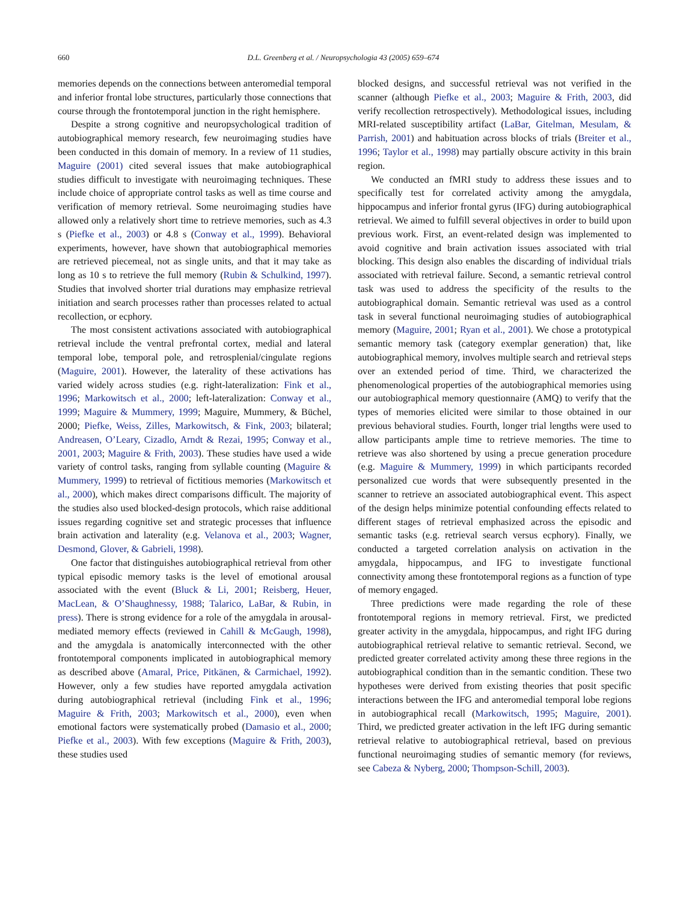660 D.L. Greenberg et al. / Neuropsychologia 43 (2005) 659–674
memories depends on the connections between anteromedial temporal and inferior frontal lobe structures, particularly those connections that course through the frontotemporal junction in the right hemisphere.
Despite a strong cognitive and neuropsychological tradition of autobiographical memory research, few neuroimaging studies have been conducted in this domain of memory. In a review of 11 studies, Maguire (2001) cited several issues that make autobiographical studies difficult to investigate with neuroimaging techniques. These include choice of appropriate control tasks as well as time course and verification of memory retrieval. Some neuroimaging studies have allowed only a relatively short time to retrieve memories, such as 4.3 s (Piefke et al., 2003) or 4.8 s (Conway et al., 1999). Behavioral experiments, however, have shown that autobiographical memories are retrieved piecemeal, not as single units, and that it may take as long as 10 s to retrieve the full memory (Rubin & Schulkind, 1997). Studies that involved shorter trial durations may emphasize retrieval initiation and search processes rather than processes related to actual recollection, or ecphory.
The most consistent activations associated with autobiographical retrieval include the ventral prefrontal cortex, medial and lateral temporal lobe, temporal pole, and retrosplenial/cingulate regions (Maguire, 2001). However, the laterality of these activations has varied widely across studies (e.g. right-lateralization: Fink et al., 1996; Markowitsch et al., 2000; left-lateralization: Conway et al., 1999; Maguire & Mummery, 1999; Maguire, Mummery, & Büchel, 2000; Piefke, Weiss, Zilles, Markowitsch, & Fink, 2003; bilateral; Andreasen, O’Leary, Cizadlo, Arndt & Rezai, 1995; Conway et al., 2001, 2003; Maguire & Frith, 2003). These studies have used a wide variety of control tasks, ranging from syllable counting (Maguire & Mummery, 1999) to retrieval of fictitious memories (Markowitsch et al., 2000), which makes direct comparisons difficult. The majority of the studies also used blocked-design protocols, which raise additional issues regarding cognitive set and strategic processes that influence brain activation and laterality (e.g. Velanova et al., 2003; Wagner, Desmond, Glover, & Gabrieli, 1998).
One factor that distinguishes autobiographical retrieval from other typical episodic memory tasks is the level of emotional arousal associated with the event (Bluck & Li, 2001; Reisberg, Heuer, MacLean, & O’Shaughnessy, 1988; Talarico, LaBar, & Rubin, in press). There is strong evidence for a role of the amygdala in arousal-mediated memory effects (reviewed in Cahill & McGaugh, 1998), and the amygdala is anatomically interconnected with the other frontotemporal components implicated in autobiographical memory as described above (Amaral, Price, Pitkänen, & Carmichael, 1992). However, only a few studies have reported amygdala activation during autobiographical retrieval (including Fink et al., 1996; Maguire & Frith, 2003; Markowitsch et al., 2000), even when emotional factors were systematically probed (Damasio et al., 2000; Piefke et al., 2003). With few exceptions (Maguire & Frith, 2003), these studies used
blocked designs, and successful retrieval was not verified in the scanner (although Piefke et al., 2003; Maguire & Frith, 2003, did verify recollection retrospectively). Methodological issues, including MRI-related susceptibility artifact (LaBar, Gitelman, Mesulam, & Parrish, 2001) and habituation across blocks of trials (Breiter et al., 1996; Taylor et al., 1998) may partially obscure activity in this brain region.
We conducted an fMRI study to address these issues and to specifically test for correlated activity among the amygdala, hippocampus and inferior frontal gyrus (IFG) during autobiographical retrieval. We aimed to fulfill several objectives in order to build upon previous work. First, an event-related design was implemented to avoid cognitive and brain activation issues associated with trial blocking. This design also enables the discarding of individual trials associated with retrieval failure. Second, a semantic retrieval control task was used to address the specificity of the results to the autobiographical domain. Semantic retrieval was used as a control task in several functional neuroimaging studies of autobiographical memory (Maguire, 2001; Ryan et al., 2001). We chose a prototypical semantic memory task (category exemplar generation) that, like autobiographical memory, involves multiple search and retrieval steps over an extended period of time. Third, we characterized the phenomenological properties of the autobiographical memories using our autobiographical memory questionnaire (AMQ) to verify that the types of memories elicited were similar to those obtained in our previous behavioral studies. Fourth, longer trial lengths were used to allow participants ample time to retrieve memories. The time to retrieve was also shortened by using a precue generation procedure (e.g. Maguire & Mummery, 1999) in which participants recorded personalized cue words that were subsequently presented in the scanner to retrieve an associated autobiographical event. This aspect of the design helps minimize potential confounding effects related to different stages of retrieval emphasized across the episodic and semantic tasks (e.g. retrieval search versus ecphory). Finally, we conducted a targeted correlation analysis on activation in the amygdala, hippocampus, and IFG to investigate functional connectivity among these frontotemporal regions as a function of type of memory engaged.
Three predictions were made regarding the role of these frontotemporal regions in memory retrieval. First, we predicted greater activity in the amygdala, hippocampus, and right IFG during autobiographical retrieval relative to semantic retrieval. Second, we predicted greater correlated activity among these three regions in the autobiographical condition than in the semantic condition. These two hypotheses were derived from existing theories that posit specific interactions between the IFG and anteromedial temporal lobe regions in autobiographical recall (Markowitsch, 1995; Maguire, 2001). Third, we predicted greater activation in the left IFG during semantic retrieval relative to autobiographical retrieval, based on previous functional neuroimaging studies of semantic memory (for reviews, see Cabeza & Nyberg, 2000; Thompson-Schill, 2003).